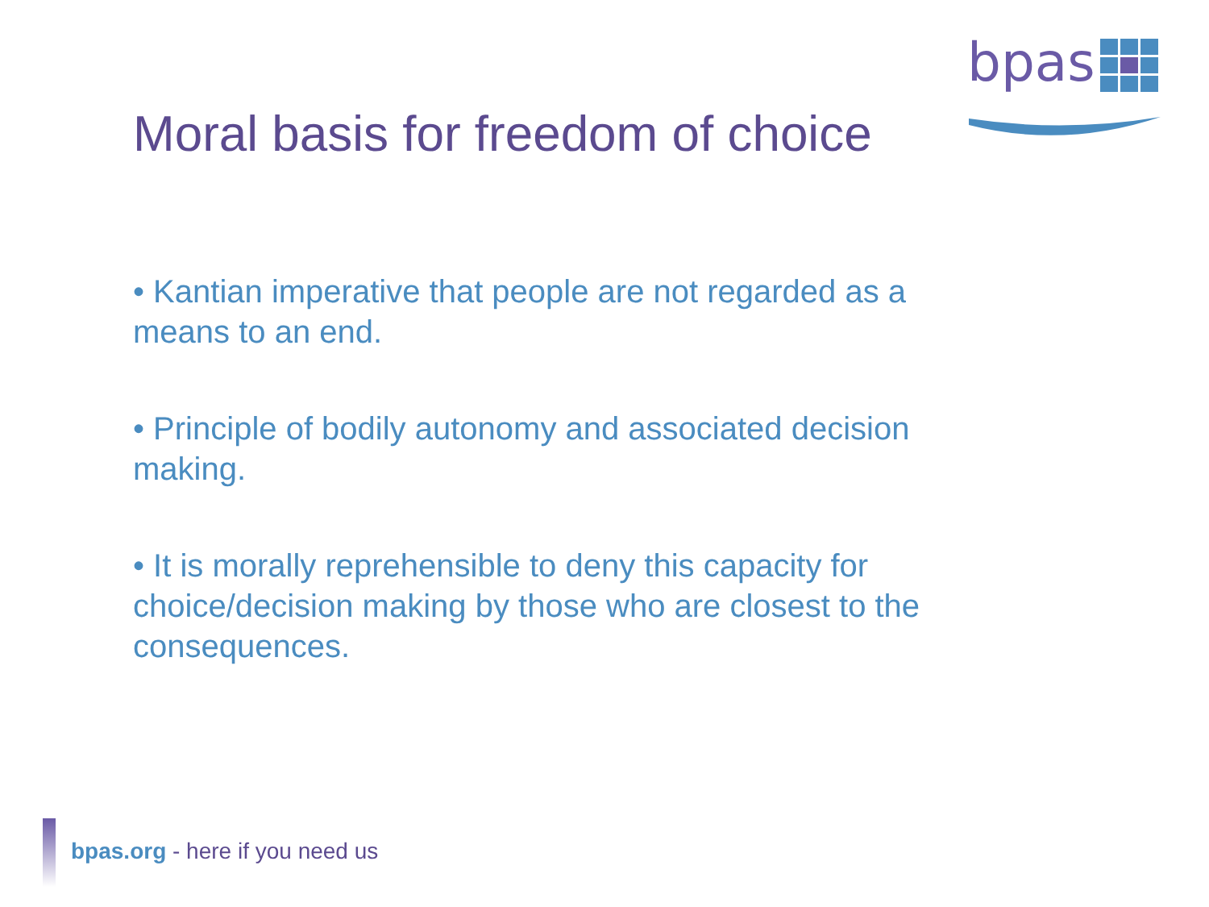bpas
Moral basis for freedom of choice
• Kantian imperative that people are not regarded as a means to an end.
• Principle of bodily autonomy and associated decision making.
• It is morally reprehensible to deny this capacity for choice/decision making by those who are closest to the consequences.
bpas.org - here if you need us